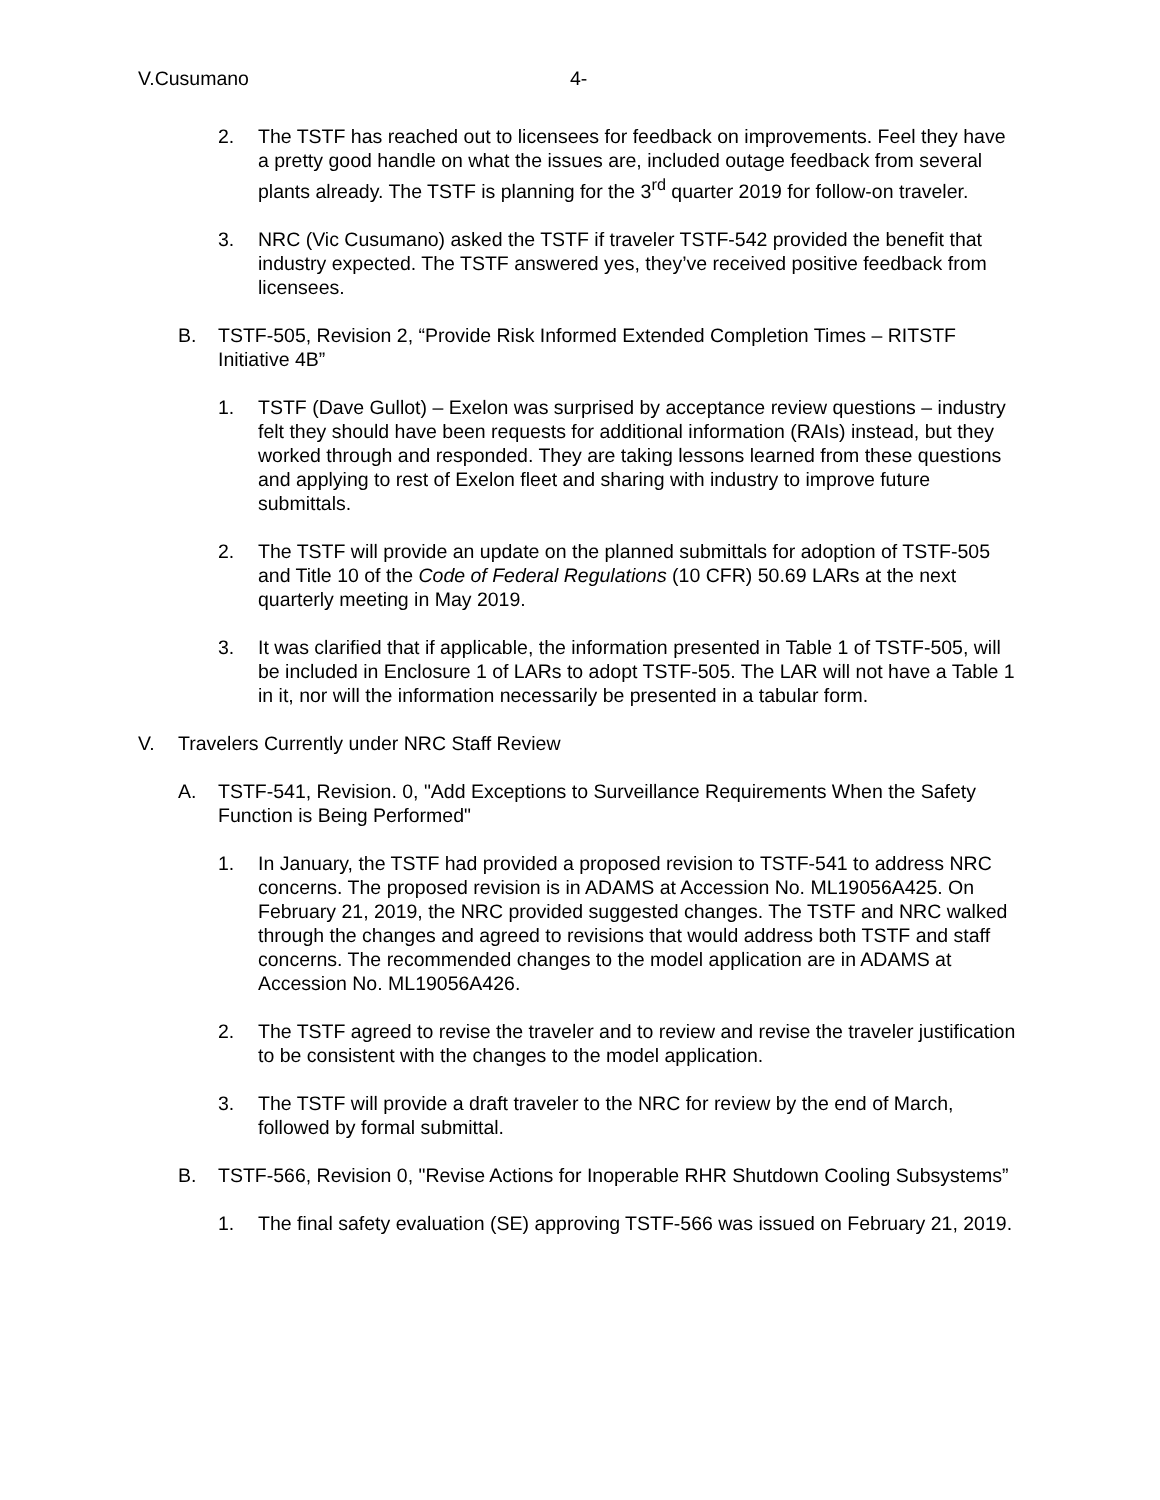V.Cusumano 4-
2. The TSTF has reached out to licensees for feedback on improvements. Feel they have a pretty good handle on what the issues are, included outage feedback from several plants already. The TSTF is planning for the 3<sup>rd</sup> quarter 2019 for follow-on traveler.
3. NRC (Vic Cusumano) asked the TSTF if traveler TSTF-542 provided the benefit that industry expected. The TSTF answered yes, they’ve received positive feedback from licensees.
B. TSTF-505, Revision 2, “Provide Risk Informed Extended Completion Times – RITSTF Initiative 4B”
1. TSTF (Dave Gullot) – Exelon was surprised by acceptance review questions – industry felt they should have been requests for additional information (RAIs) instead, but they worked through and responded. They are taking lessons learned from these questions and applying to rest of Exelon fleet and sharing with industry to improve future submittals.
2. The TSTF will provide an update on the planned submittals for adoption of TSTF-505 and Title 10 of the Code of Federal Regulations (10 CFR) 50.69 LARs at the next quarterly meeting in May 2019.
3. It was clarified that if applicable, the information presented in Table 1 of TSTF-505, will be included in Enclosure 1 of LARs to adopt TSTF-505. The LAR will not have a Table 1 in it, nor will the information necessarily be presented in a tabular form.
V. Travelers Currently under NRC Staff Review
A. TSTF-541, Revision. 0, "Add Exceptions to Surveillance Requirements When the Safety Function is Being Performed"
1. In January, the TSTF had provided a proposed revision to TSTF-541 to address NRC concerns. The proposed revision is in ADAMS at Accession No. ML19056A425. On February 21, 2019, the NRC provided suggested changes. The TSTF and NRC walked through the changes and agreed to revisions that would address both TSTF and staff concerns. The recommended changes to the model application are in ADAMS at Accession No. ML19056A426.
2. The TSTF agreed to revise the traveler and to review and revise the traveler justification to be consistent with the changes to the model application.
3. The TSTF will provide a draft traveler to the NRC for review by the end of March, followed by formal submittal.
B. TSTF-566, Revision 0, "Revise Actions for Inoperable RHR Shutdown Cooling Subsystems”
1. The final safety evaluation (SE) approving TSTF-566 was issued on February 21, 2019.